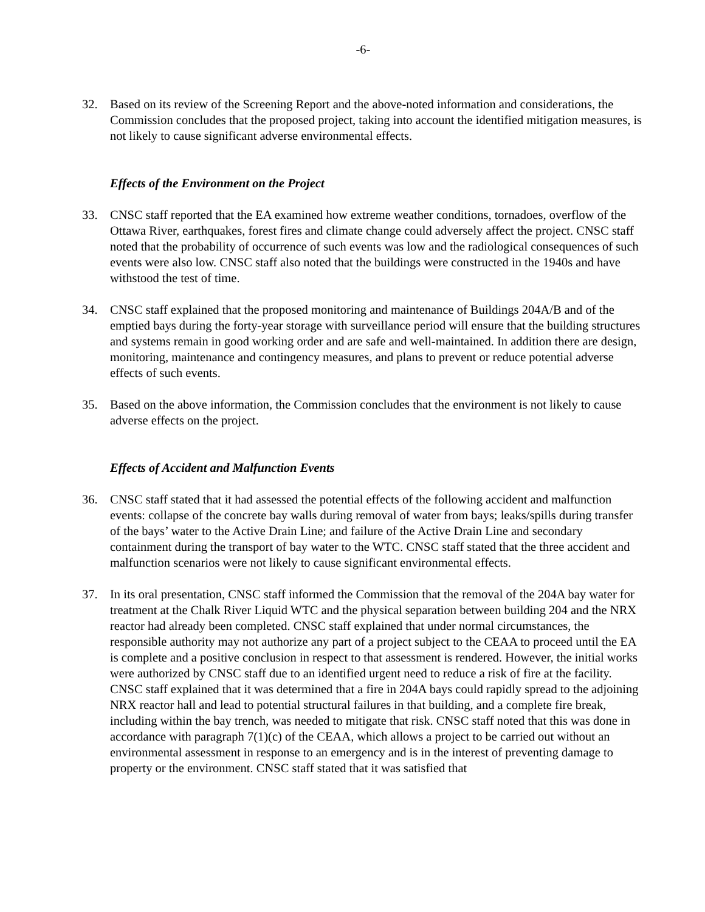-6-
32. Based on its review of the Screening Report and the above-noted information and considerations, the Commission concludes that the proposed project, taking into account the identified mitigation measures, is not likely to cause significant adverse environmental effects.
Effects of the Environment on the Project
33. CNSC staff reported that the EA examined how extreme weather conditions, tornadoes, overflow of the Ottawa River, earthquakes, forest fires and climate change could adversely affect the project. CNSC staff noted that the probability of occurrence of such events was low and the radiological consequences of such events were also low. CNSC staff also noted that the buildings were constructed in the 1940s and have withstood the test of time.
34. CNSC staff explained that the proposed monitoring and maintenance of Buildings 204A/B and of the emptied bays during the forty-year storage with surveillance period will ensure that the building structures and systems remain in good working order and are safe and well-maintained. In addition there are design, monitoring, maintenance and contingency measures, and plans to prevent or reduce potential adverse effects of such events.
35. Based on the above information, the Commission concludes that the environment is not likely to cause adverse effects on the project.
Effects of Accident and Malfunction Events
36. CNSC staff stated that it had assessed the potential effects of the following accident and malfunction events: collapse of the concrete bay walls during removal of water from bays; leaks/spills during transfer of the bays’ water to the Active Drain Line; and failure of the Active Drain Line and secondary containment during the transport of bay water to the WTC. CNSC staff stated that the three accident and malfunction scenarios were not likely to cause significant environmental effects.
37. In its oral presentation, CNSC staff informed the Commission that the removal of the 204A bay water for treatment at the Chalk River Liquid WTC and the physical separation between building 204 and the NRX reactor had already been completed. CNSC staff explained that under normal circumstances, the responsible authority may not authorize any part of a project subject to the CEAA to proceed until the EA is complete and a positive conclusion in respect to that assessment is rendered. However, the initial works were authorized by CNSC staff due to an identified urgent need to reduce a risk of fire at the facility. CNSC staff explained that it was determined that a fire in 204A bays could rapidly spread to the adjoining NRX reactor hall and lead to potential structural failures in that building, and a complete fire break, including within the bay trench, was needed to mitigate that risk. CNSC staff noted that this was done in accordance with paragraph 7(1)(c) of the CEAA, which allows a project to be carried out without an environmental assessment in response to an emergency and is in the interest of preventing damage to property or the environment. CNSC staff stated that it was satisfied that